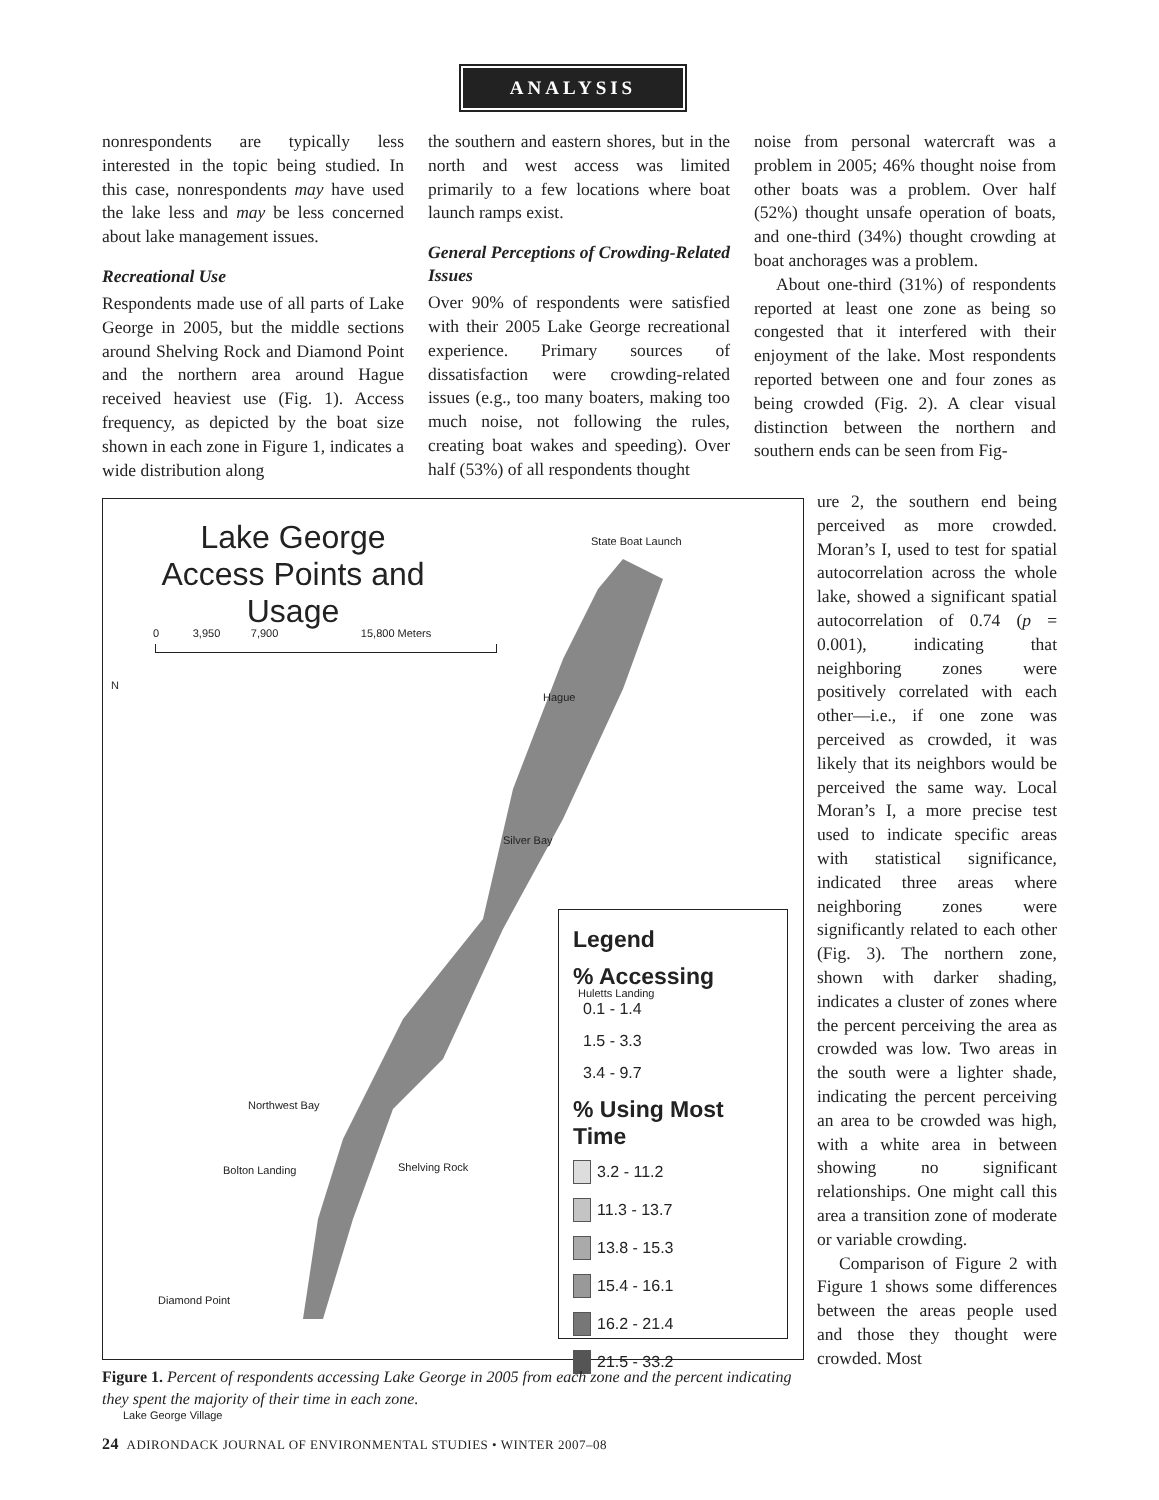ANALYSIS
nonrespondents are typically less interested in the topic being studied. In this case, nonrespondents may have used the lake less and may be less concerned about lake management issues.
Recreational Use
Respondents made use of all parts of Lake George in 2005, but the middle sections around Shelving Rock and Diamond Point and the northern area around Hague received heaviest use (Fig. 1). Access frequency, as depicted by the boat size shown in each zone in Figure 1, indicates a wide distribution along
the southern and eastern shores, but in the north and west access was limited primarily to a few locations where boat launch ramps exist.
General Perceptions of Crowding-Related Issues
Over 90% of respondents were satisfied with their 2005 Lake George recreational experience. Primary sources of dissatisfaction were crowding-related issues (e.g., too many boaters, making too much noise, not following the rules, creating boat wakes and speeding). Over half (53%) of all respondents thought
noise from personal watercraft was a problem in 2005; 46% thought noise from other boats was a problem. Over half (52%) thought unsafe operation of boats, and one-third (34%) thought crowding at boat anchorages was a problem.
About one-third (31%) of respondents reported at least one zone as being so congested that it interfered with their enjoyment of the lake. Most respondents reported between one and four zones as being crowded (Fig. 2). A clear visual distinction between the northern and southern ends can be seen from Fig-
Lake George
Access Points and Usage
0 3,950 7,900 15,800 Meters
N
State Boat Launch
Hague
Silver Bay
Huletts Landing
Northwest Bay
Bolton Landing Shelving Rock
Diamond Point
Lake George Village
Legend
% Accessing
0.1 - 1.4
1.5 - 3.3
3.4 - 9.7
% Using Most Time
3.2 - 11.2
11.3 - 13.7
13.8 - 15.3
15.4 - 16.1
16.2 - 21.4
21.5 - 33.2
ure 2, the southern end being perceived as more crowded. Moran’s I, used to test for spatial autocorrelation across the whole lake, showed a significant spatial autocorrelation of 0.74 (p = 0.001), indicating that neighboring zones were positively correlated with each other—i.e., if one zone was perceived as crowded, it was likely that its neighbors would be perceived the same way. Local Moran’s I, a more precise test used to indicate specific areas with statistical significance, indicated three areas where neighboring zones were significantly related to each other (Fig. 3). The northern zone, shown with darker shading, indicates a cluster of zones where the percent perceiving the area as crowded was low. Two areas in the south were a lighter shade, indicating the percent perceiving an area to be crowded was high, with a white area in between showing no significant relationships. One might call this area a transition zone of moderate or variable crowding.
Comparison of Figure 2 with Figure 1 shows some differences between the areas people used and those they thought were crowded. Most
Figure 1. Percent of respondents accessing Lake George in 2005 from each zone and the percent indicating they spent the majority of their time in each zone.
24 ADIRONDACK JOURNAL OF ENVIRONMENTAL STUDIES • WINTER 2007–08